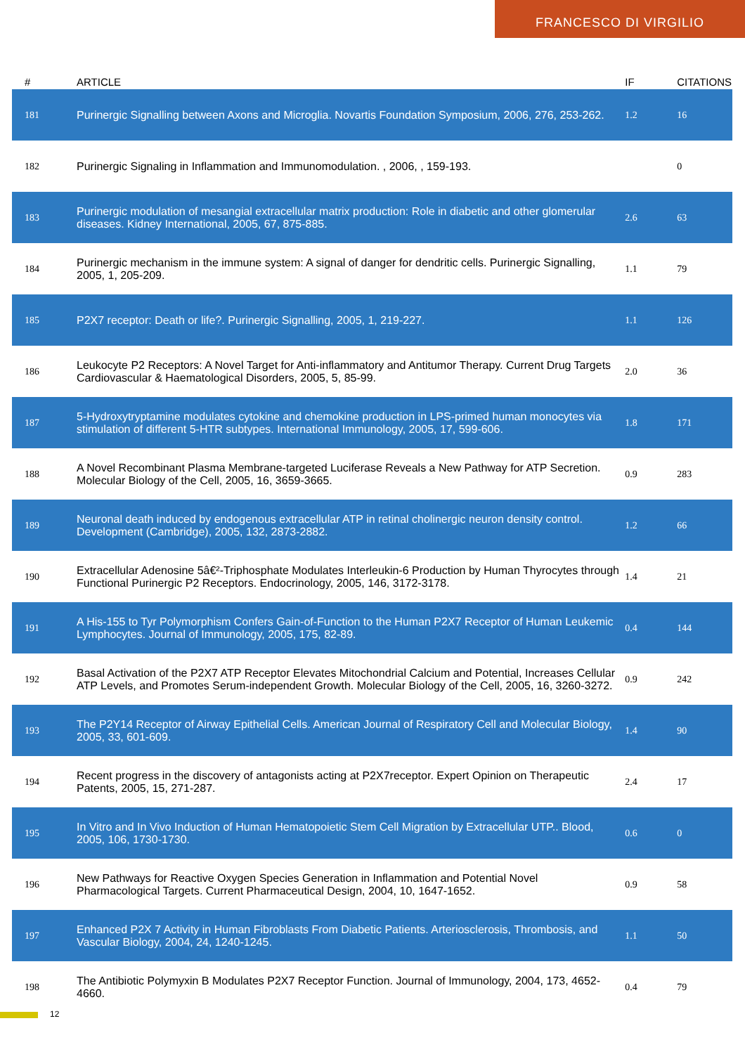FRANCESCO DI VIRGILIO
| # | ARTICLE | IF | CITATIONS |
| --- | --- | --- | --- |
| 181 | Purinergic Signalling between Axons and Microglia. Novartis Foundation Symposium, 2006, 276, 253-262. | 1.2 | 16 |
| 182 | Purinergic Signaling in Inflammation and Immunomodulation. , 2006, , 159-193. | | 0 |
| 183 | Purinergic modulation of mesangial extracellular matrix production: Role in diabetic and other glomerular diseases. Kidney International, 2005, 67, 875-885. | 2.6 | 63 |
| 184 | Purinergic mechanism in the immune system: A signal of danger for dendritic cells. Purinergic Signalling, 2005, 1, 205-209. | 1.1 | 79 |
| 185 | P2X7 receptor: Death or life?. Purinergic Signalling, 2005, 1, 219-227. | 1.1 | 126 |
| 186 | Leukocyte P2 Receptors: A Novel Target for Anti-inflammatory and Antitumor Therapy. Current Drug Targets Cardiovascular & Haematological Disorders, 2005, 5, 85-99. | 2.0 | 36 |
| 187 | 5-Hydroxytryptamine modulates cytokine and chemokine production in LPS-primed human monocytes via stimulation of different 5-HTR subtypes. International Immunology, 2005, 17, 599-606. | 1.8 | 171 |
| 188 | A Novel Recombinant Plasma Membrane-targeted Luciferase Reveals a New Pathway for ATP Secretion. Molecular Biology of the Cell, 2005, 16, 3659-3665. | 0.9 | 283 |
| 189 | Neuronal death induced by endogenous extracellular ATP in retinal cholinergic neuron density control. Development (Cambridge), 2005, 132, 2873-2882. | 1.2 | 66 |
| 190 | Extracellular Adenosine 5â€²-Triphosphate Modulates Interleukin-6 Production by Human Thyrocytes through Functional Purinergic P2 Receptors. Endocrinology, 2005, 146, 3172-3178. | 1.4 | 21 |
| 191 | A His-155 to Tyr Polymorphism Confers Gain-of-Function to the Human P2X7 Receptor of Human Leukemic Lymphocytes. Journal of Immunology, 2005, 175, 82-89. | 0.4 | 144 |
| 192 | Basal Activation of the P2X7 ATP Receptor Elevates Mitochondrial Calcium and Potential, Increases Cellular ATP Levels, and Promotes Serum-independent Growth. Molecular Biology of the Cell, 2005, 16, 3260-3272. | 0.9 | 242 |
| 193 | The P2Y14 Receptor of Airway Epithelial Cells. American Journal of Respiratory Cell and Molecular Biology, 2005, 33, 601-609. | 1.4 | 90 |
| 194 | Recent progress in the discovery of antagonists acting at P2X7receptor. Expert Opinion on Therapeutic Patents, 2005, 15, 271-287. | 2.4 | 17 |
| 195 | In Vitro and In Vivo Induction of Human Hematopoietic Stem Cell Migration by Extracellular UTP.. Blood, 2005, 106, 1730-1730. | 0.6 | 0 |
| 196 | New Pathways for Reactive Oxygen Species Generation in Inflammation and Potential Novel Pharmacological Targets. Current Pharmaceutical Design, 2004, 10, 1647-1652. | 0.9 | 58 |
| 197 | Enhanced P2X 7 Activity in Human Fibroblasts From Diabetic Patients. Arteriosclerosis, Thrombosis, and Vascular Biology, 2004, 24, 1240-1245. | 1.1 | 50 |
| 198 | The Antibiotic Polymyxin B Modulates P2X7 Receptor Function. Journal of Immunology, 2004, 173, 4652-4660. | 0.4 | 79 |
12